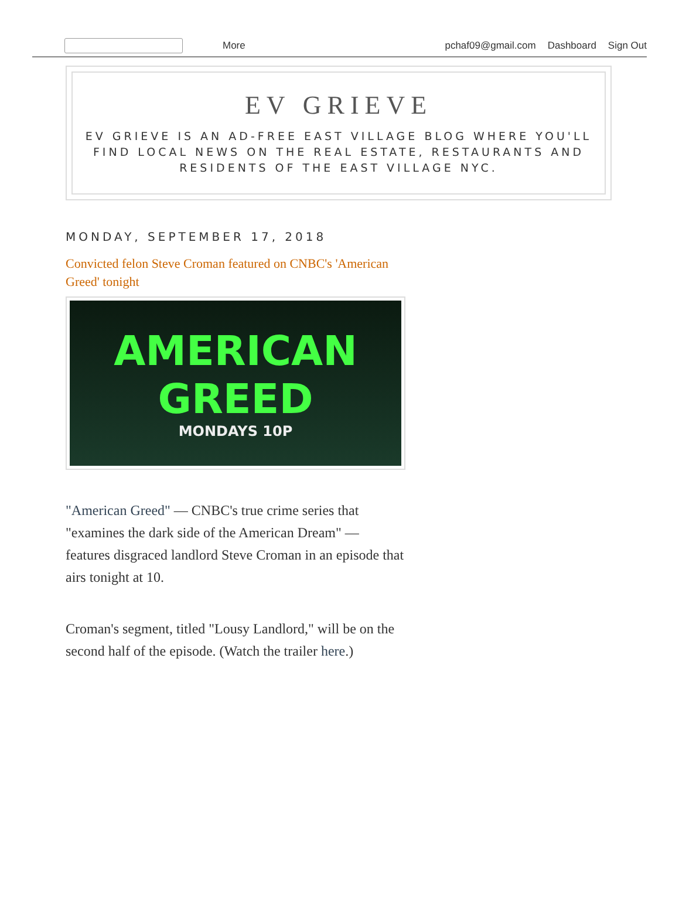More pchaf09@gmail.com Dashboard Sign Out
EV GRIEVE
EV GRIEVE IS AN AD-FREE EAST VILLAGE BLOG WHERE YOU'LL FIND LOCAL NEWS ON THE REAL ESTATE, RESTAURANTS AND RESIDENTS OF THE EAST VILLAGE NYC.
MONDAY, SEPTEMBER 17, 2018
Convicted felon Steve Croman featured on CNBC's 'American Greed' tonight
AMERICAN
GREED
MONDAYS 10P
"American Greed" — CNBC's true crime series that "examines the dark side of the American Dream" — features disgraced landlord Steve Croman in an episode that airs tonight at 10.
Croman's segment, titled "Lousy Landlord," will be on the second half of the episode. (Watch the trailer here.)